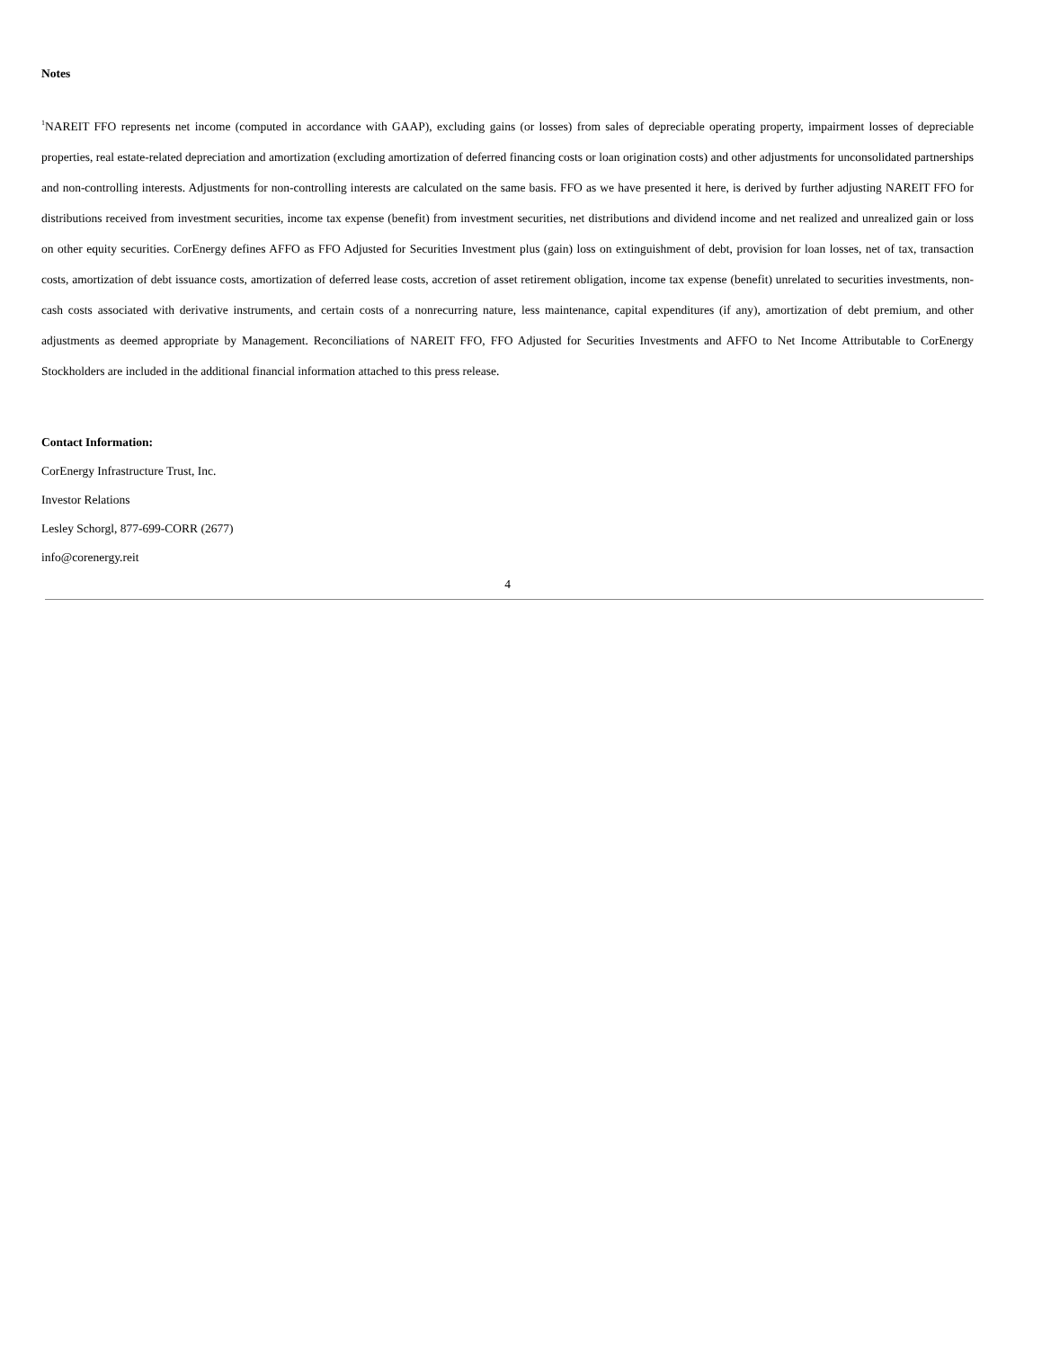Notes
<sup>1</sup> NAREIT FFO represents net income (computed in accordance with GAAP), excluding gains (or losses) from sales of depreciable operating property, impairment losses of depreciable properties, real estate-related depreciation and amortization (excluding amortization of deferred financing costs or loan origination costs) and other adjustments for unconsolidated partnerships and non-controlling interests. Adjustments for non-controlling interests are calculated on the same basis. FFO as we have presented it here, is derived by further adjusting NAREIT FFO for distributions received from investment securities, income tax expense (benefit) from investment securities, net distributions and dividend income and net realized and unrealized gain or loss on other equity securities. CorEnergy defines AFFO as FFO Adjusted for Securities Investment plus (gain) loss on extinguishment of debt, provision for loan losses, net of tax, transaction costs, amortization of debt issuance costs, amortization of deferred lease costs, accretion of asset retirement obligation, income tax expense (benefit) unrelated to securities investments, non-cash costs associated with derivative instruments, and certain costs of a nonrecurring nature, less maintenance, capital expenditures (if any), amortization of debt premium, and other adjustments as deemed appropriate by Management. Reconciliations of NAREIT FFO, FFO Adjusted for Securities Investments and AFFO to Net Income Attributable to CorEnergy Stockholders are included in the additional financial information attached to this press release.
Contact Information:
CorEnergy Infrastructure Trust, Inc.
Investor Relations
Lesley Schorgl, 877-699-CORR (2677)
info@corenergy.reit
4